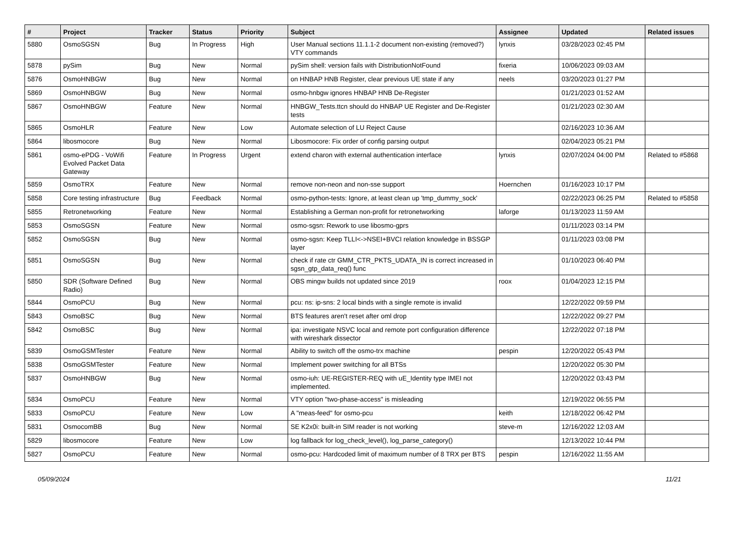| # | Project | Tracker | Status | Priority | Subject | Assignee | Updated | Related issues |
| --- | --- | --- | --- | --- | --- | --- | --- | --- |
| 5880 | OsmoSGSN | Bug | In Progress | High | User Manual sections 11.1.1-2 document non-existing (removed?) VTY commands | lynxis | 03/28/2023 02:45 PM | |
| 5878 | pySim | Bug | New | Normal | pySim shell: version fails with DistributionNotFound | fixeria | 10/06/2023 09:03 AM | |
| 5876 | OsmoHNBGW | Bug | New | Normal | on HNBAP HNB Register, clear previous UE state if any | neels | 03/20/2023 01:27 PM | |
| 5869 | OsmoHNBGW | Bug | New | Normal | osmo-hnbgw ignores HNBAP HNB De-Register | | 01/21/2023 01:52 AM | |
| 5867 | OsmoHNBGW | Feature | New | Normal | HNBGW_Tests.ttcn should do HNBAP UE Register and De-Register tests | | 01/21/2023 02:30 AM | |
| 5865 | OsmoHLR | Feature | New | Low | Automate selection of LU Reject Cause | | 02/16/2023 10:36 AM | |
| 5864 | libosmocore | Bug | New | Normal | Libosmocore: Fix order of config parsing output | | 02/04/2023 05:21 PM | |
| 5861 | osmo-ePDG - VoWifi Evolved Packet Data Gateway | Feature | In Progress | Urgent | extend charon with external authentication interface | lynxis | 02/07/2024 04:00 PM | Related to #5868 |
| 5859 | OsmoTRX | Feature | New | Normal | remove non-neon and non-sse support | Hoernchen | 01/16/2023 10:17 PM | |
| 5858 | Core testing infrastructure | Bug | Feedback | Normal | osmo-python-tests: Ignore, at least clean up 'tmp_dummy_sock' | | 02/22/2023 06:25 PM | Related to #5858 |
| 5855 | Retronetworking | Feature | New | Normal | Establishing a German non-profit for retronetworking | laforge | 01/13/2023 11:59 AM | |
| 5853 | OsmoSGSN | Feature | New | Normal | osmo-sgsn: Rework to use libosmo-gprs | | 01/11/2023 03:14 PM | |
| 5852 | OsmoSGSN | Bug | New | Normal | osmo-sgsn: Keep TLLI<->NSEI+BVCI relation knowledge in BSSGP layer | | 01/11/2023 03:08 PM | |
| 5851 | OsmoSGSN | Bug | New | Normal | check if rate ctr GMM_CTR_PKTS_UDATA_IN is correct increased in sgsn_gtp_data_req() func | | 01/10/2023 06:40 PM | |
| 5850 | SDR (Software Defined Radio) | Bug | New | Normal | OBS mingw builds not updated since 2019 | roox | 01/04/2023 12:15 PM | |
| 5844 | OsmoPCU | Bug | New | Normal | pcu: ns: ip-sns: 2 local binds with a single remote is invalid | | 12/22/2022 09:59 PM | |
| 5843 | OsmoBSC | Bug | New | Normal | BTS features aren't reset after oml drop | | 12/22/2022 09:27 PM | |
| 5842 | OsmoBSC | Bug | New | Normal | ipa: investigate NSVC local and remote port configuration difference with wireshark dissector | | 12/22/2022 07:18 PM | |
| 5839 | OsmoGSMTester | Feature | New | Normal | Ability to switch off the osmo-trx machine | pespin | 12/20/2022 05:43 PM | |
| 5838 | OsmoGSMTester | Feature | New | Normal | Implement power switching for all BTSs | | 12/20/2022 05:30 PM | |
| 5837 | OsmoHNBGW | Bug | New | Normal | osmo-iuh: UE-REGISTER-REQ with uE_Identity type IMEI not implemented. | | 12/20/2022 03:43 PM | |
| 5834 | OsmoPCU | Feature | New | Normal | VTY option "two-phase-access" is misleading | | 12/19/2022 06:55 PM | |
| 5833 | OsmoPCU | Feature | New | Low | A "meas-feed" for osmo-pcu | keith | 12/18/2022 06:42 PM | |
| 5831 | OsmocomBB | Bug | New | Normal | SE K2x0i: built-in SIM reader is not working | steve-m | 12/16/2022 12:03 AM | |
| 5829 | libosmocore | Feature | New | Low | log fallback for log_check_level(), log_parse_category() | | 12/13/2022 10:44 PM | |
| 5827 | OsmoPCU | Feature | New | Normal | osmo-pcu: Hardcoded limit of maximum number of 8 TRX per BTS | pespin | 12/16/2022 11:55 AM | |
05/09/2024 11/21